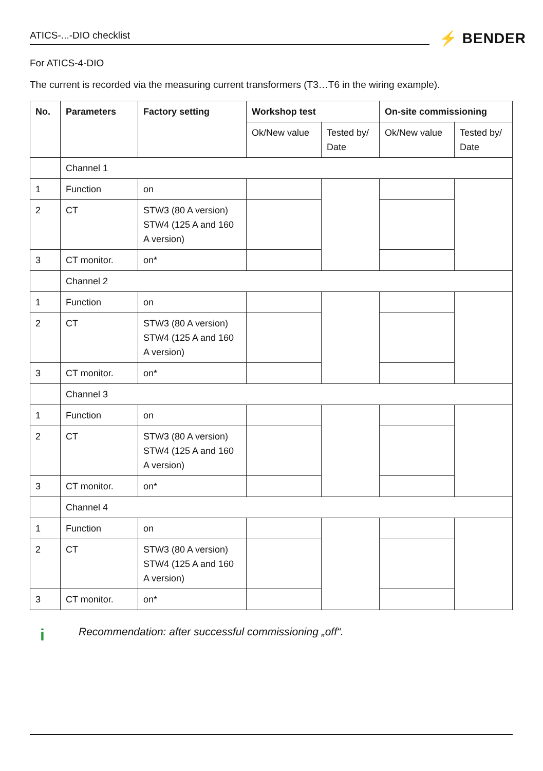ATICS-...-DIO checklist ⚡ BENDER
For ATICS-4-DIO
The current is recorded via the measuring current transformers (T3…T6 in the wiring example).
| No. | Parameters | Factory setting | Workshop test | | On-site commissioning | |
| --- | --- | --- | --- | --- | --- | --- |
| | | | Ok/New value | Tested by/ Date | Ok/New value | Tested by/ Date |
| | Channel 1 | | | | | |
| 1 | Function | on | | | | |
| 2 | CT | STW3 (80 A version) STW4 (125 A and 160 A version) | | | | |
| 3 | CT monitor. | on* | | | | |
| | Channel 2 | | | | | |
| 1 | Function | on | | | | |
| 2 | CT | STW3 (80 A version) STW4 (125 A and 160 A version) | | | | |
| 3 | CT monitor. | on* | | | | |
| | Channel 3 | | | | | |
| 1 | Function | on | | | | |
| 2 | CT | STW3 (80 A version) STW4 (125 A and 160 A version) | | | | |
| 3 | CT monitor. | on* | | | | |
| | Channel 4 | | | | | |
| 1 | Function | on | | | | |
| 2 | CT | STW3 (80 A version) STW4 (125 A and 160 A version) | | | | |
| 3 | CT monitor. | on* | | | | |
i Recommendation: after successful commissioning „off“.